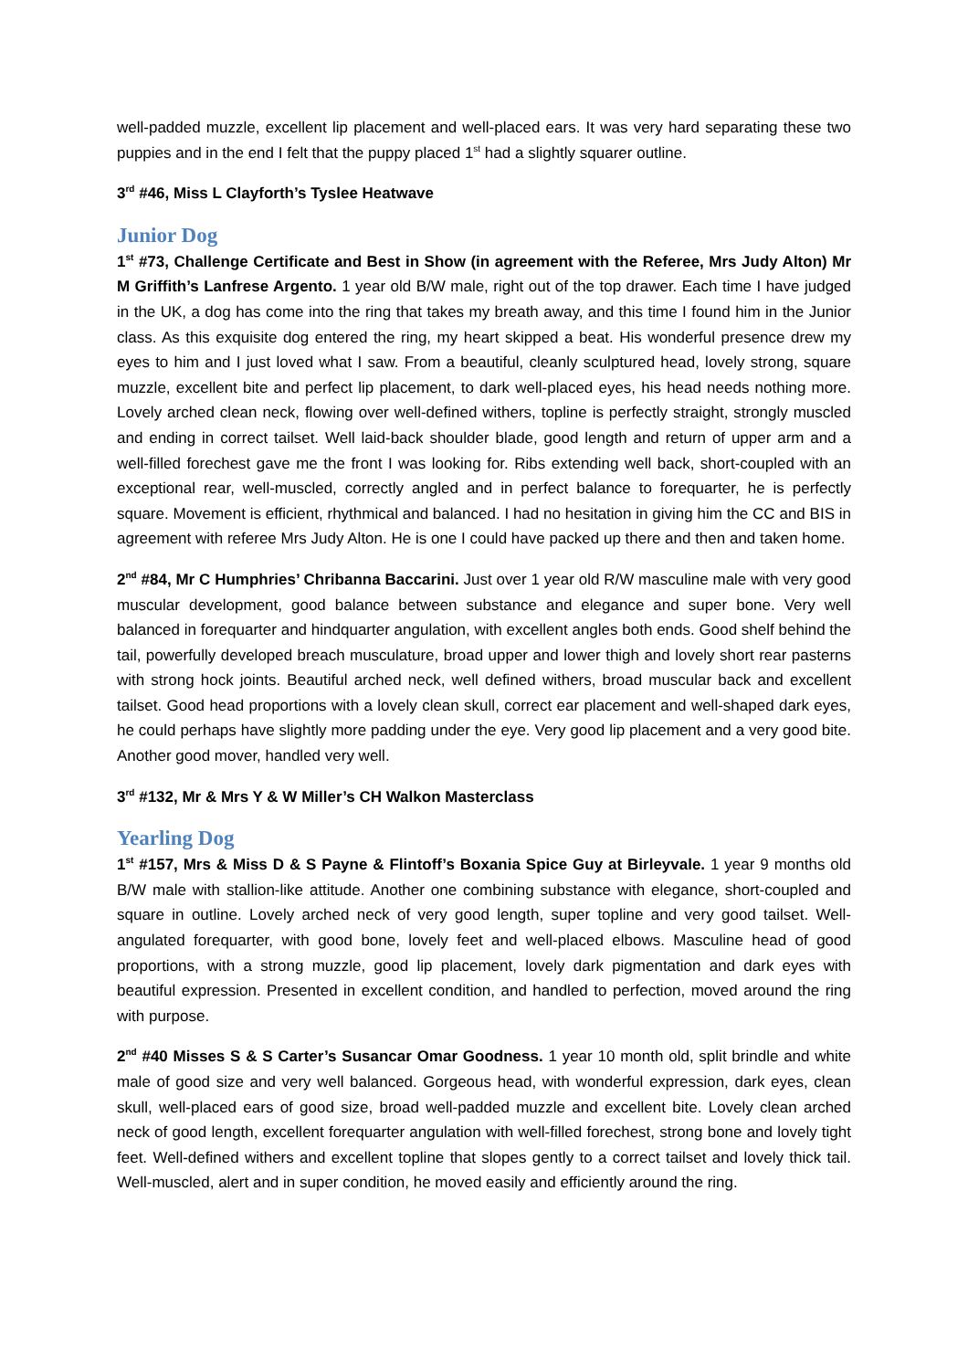well-padded muzzle, excellent lip placement and well-placed ears. It was very hard separating these two puppies and in the end I felt that the puppy placed 1<sup>st</sup> had a slightly squarer outline.
3<sup>rd</sup> #46, Miss L Clayforth’s Tyslee Heatwave
Junior Dog
1<sup>st</sup> #73, Challenge Certificate and Best in Show (in agreement with the Referee, Mrs Judy Alton) Mr M Griffith’s Lanfrese Argento. 1 year old B/W male, right out of the top drawer. Each time I have judged in the UK, a dog has come into the ring that takes my breath away, and this time I found him in the Junior class. As this exquisite dog entered the ring, my heart skipped a beat. His wonderful presence drew my eyes to him and I just loved what I saw. From a beautiful, cleanly sculptured head, lovely strong, square muzzle, excellent bite and perfect lip placement, to dark well-placed eyes, his head needs nothing more. Lovely arched clean neck, flowing over well-defined withers, topline is perfectly straight, strongly muscled and ending in correct tailset. Well laid-back shoulder blade, good length and return of upper arm and a well-filled forechest gave me the front I was looking for. Ribs extending well back, short-coupled with an exceptional rear, well-muscled, correctly angled and in perfect balance to forequarter, he is perfectly square. Movement is efficient, rhythmical and balanced. I had no hesitation in giving him the CC and BIS in agreement with referee Mrs Judy Alton. He is one I could have packed up there and then and taken home.
2<sup>nd</sup> #84, Mr C Humphries’ Chribanna Baccarini. Just over 1 year old R/W masculine male with very good muscular development, good balance between substance and elegance and super bone. Very well balanced in forequarter and hindquarter angulation, with excellent angles both ends. Good shelf behind the tail, powerfully developed breach musculature, broad upper and lower thigh and lovely short rear pasterns with strong hock joints. Beautiful arched neck, well defined withers, broad muscular back and excellent tailset. Good head proportions with a lovely clean skull, correct ear placement and well-shaped dark eyes, he could perhaps have slightly more padding under the eye. Very good lip placement and a very good bite. Another good mover, handled very well.
3<sup>rd</sup> #132, Mr & Mrs Y & W Miller’s CH Walkon Masterclass
Yearling Dog
1<sup>st</sup> #157, Mrs & Miss D & S Payne & Flintoff’s Boxania Spice Guy at Birleyvale. 1 year 9 months old B/W male with stallion-like attitude. Another one combining substance with elegance, short-coupled and square in outline. Lovely arched neck of very good length, super topline and very good tailset. Well-angulated forequarter, with good bone, lovely feet and well-placed elbows. Masculine head of good proportions, with a strong muzzle, good lip placement, lovely dark pigmentation and dark eyes with beautiful expression. Presented in excellent condition, and handled to perfection, moved around the ring with purpose.
2<sup>nd</sup> #40 Misses S & S Carter’s Susancar Omar Goodness. 1 year 10 month old, split brindle and white male of good size and very well balanced. Gorgeous head, with wonderful expression, dark eyes, clean skull, well-placed ears of good size, broad well-padded muzzle and excellent bite. Lovely clean arched neck of good length, excellent forequarter angulation with well-filled forechest, strong bone and lovely tight feet. Well-defined withers and excellent topline that slopes gently to a correct tailset and lovely thick tail. Well-muscled, alert and in super condition, he moved easily and efficiently around the ring.